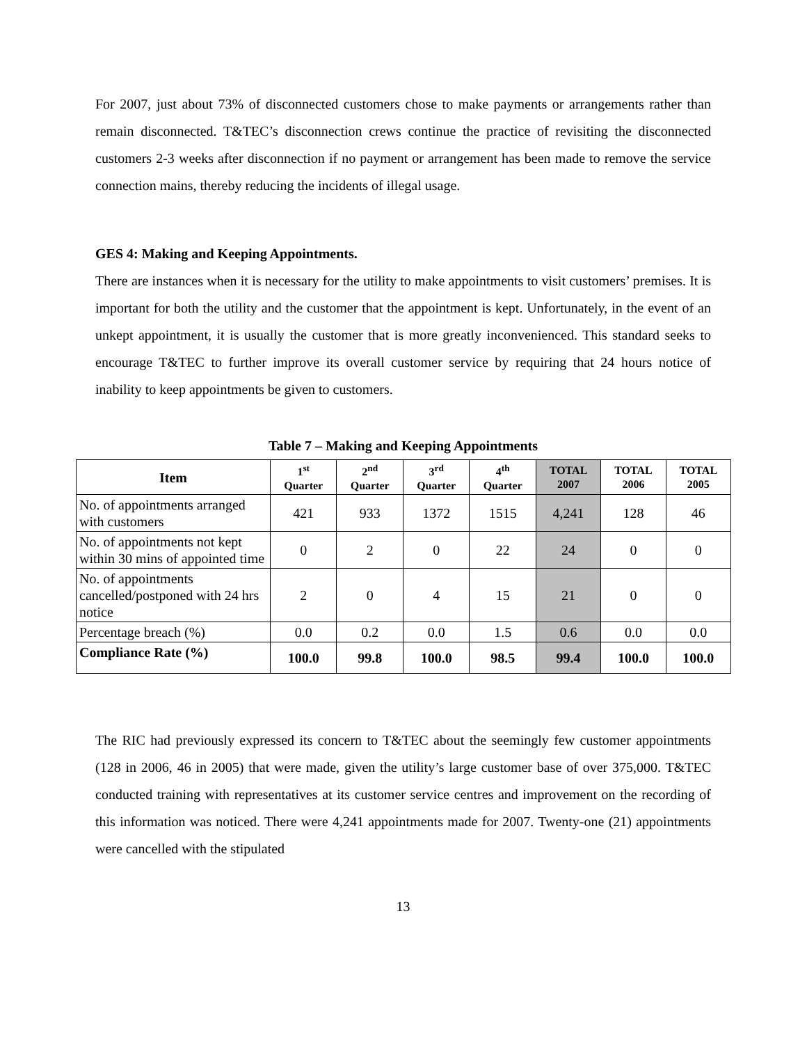For 2007, just about 73% of disconnected customers chose to make payments or arrangements rather than remain disconnected. T&TEC’s disconnection crews continue the practice of revisiting the disconnected customers 2-3 weeks after disconnection if no payment or arrangement has been made to remove the service connection mains, thereby reducing the incidents of illegal usage.
GES 4: Making and Keeping Appointments.
There are instances when it is necessary for the utility to make appointments to visit customers’ premises. It is important for both the utility and the customer that the appointment is kept. Unfortunately, in the event of an unkept appointment, it is usually the customer that is more greatly inconvenienced. This standard seeks to encourage T&TEC to further improve its overall customer service by requiring that 24 hours notice of inability to keep appointments be given to customers.
Table 7 – Making and Keeping Appointments
| Item | 1<sup>st</sup> Quarter | 2<sup>nd</sup> Quarter | 3<sup>rd</sup> Quarter | 4<sup>th</sup> Quarter | TOTAL 2007 | TOTAL 2006 | TOTAL 2005 |
| --- | --- | --- | --- | --- | --- | --- | --- |
| No. of appointments arranged with customers | 421 | 933 | 1372 | 1515 | 4,241 | 128 | 46 |
| No. of appointments not kept within 30 mins of appointed time | 0 | 2 | 0 | 22 | 24 | 0 | 0 |
| No. of appointments cancelled/postponed with 24 hrs notice | 2 | 0 | 4 | 15 | 21 | 0 | 0 |
| Percentage breach (%) | 0.0 | 0.2 | 0.0 | 1.5 | 0.6 | 0.0 | 0.0 |
| Compliance Rate (%) | 100.0 | 99.8 | 100.0 | 98.5 | 99.4 | 100.0 | 100.0 |
The RIC had previously expressed its concern to T&TEC about the seemingly few customer appointments (128 in 2006, 46 in 2005) that were made, given the utility’s large customer base of over 375,000. T&TEC conducted training with representatives at its customer service centres and improvement on the recording of this information was noticed. There were 4,241 appointments made for 2007. Twenty-one (21) appointments were cancelled with the stipulated
13